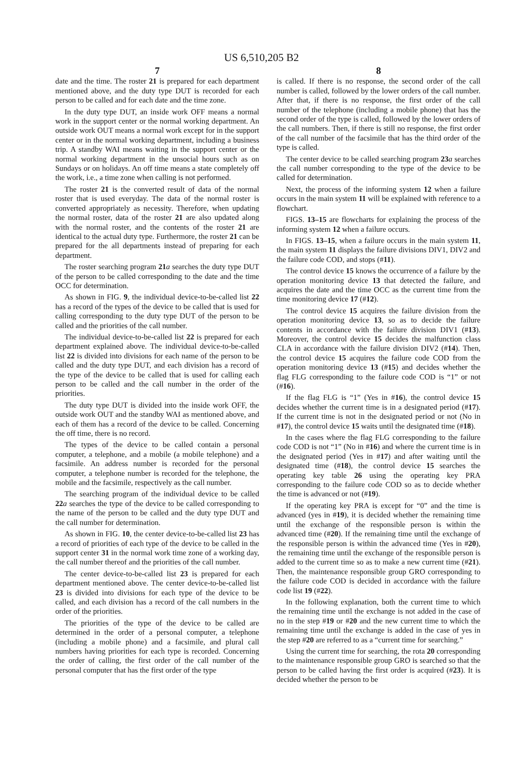US 6,510,205 B2
7
date and the time. The roster 21 is prepared for each department mentioned above, and the duty type DUT is recorded for each person to be called and for each date and the time zone.
In the duty type DUT, an inside work OFF means a normal work in the support center or the normal working department. An outside work OUT means a normal work except for in the support center or in the normal working department, including a business trip. A standby WAI means waiting in the support center or the normal working department in the unsocial hours such as on Sundays or on holidays. An off time means a state completely off the work, i.e., a time zone when calling is not performed.
The roster 21 is the converted result of data of the normal roster that is used everyday. The data of the normal roster is converted appropriately as necessity. Therefore, when updating the normal roster, data of the roster 21 are also updated along with the normal roster, and the contents of the roster 21 are identical to the actual duty type. Furthermore, the roster 21 can be prepared for the all departments instead of preparing for each department.
The roster searching program 21 a searches the duty type DUT of the person to be called corresponding to the date and the time OCC for determination.
As shown in FIG. 9, the individual device-to-be-called list 22 has a record of the types of the device to be called that is used for calling corresponding to the duty type DUT of the person to be called and the priorities of the call number.
The individual device-to-be-called list 22 is prepared for each department explained above. The individual device-to-be-called list 22 is divided into divisions for each name of the person to be called and the duty type DUT, and each division has a record of the type of the device to be called that is used for calling each person to be called and the call number in the order of the priorities.
The duty type DUT is divided into the inside work OFF, the outside work OUT and the standby WAI as mentioned above, and each of them has a record of the device to be called. Concerning the off time, there is no record.
The types of the device to be called contain a personal computer, a telephone, and a mobile (a mobile telephone) and a facsimile. An address number is recorded for the personal computer, a telephone number is recorded for the telephone, the mobile and the facsimile, respectively as the call number.
The searching program of the individual device to be called 22 a searches the type of the device to be called corresponding to the name of the person to be called and the duty type DUT and the call number for determination.
As shown in FIG. 10, the center device-to-be-called list 23 has a record of priorities of each type of the device to be called in the support center 31 in the normal work time zone of a working day, the call number thereof and the priorities of the call number.
The center device-to-be-called list 23 is prepared for each department mentioned above. The center device-to-be-called list 23 is divided into divisions for each type of the device to be called, and each division has a record of the call numbers in the order of the priorities.
The priorities of the type of the device to be called are determined in the order of a personal computer, a telephone (including a mobile phone) and a facsimile, and plural call numbers having priorities for each type is recorded. Concerning the order of calling, the first order of the call number of the personal computer that has the first order of the type
8
is called. If there is no response, the second order of the call number is called, followed by the lower orders of the call number. After that, if there is no response, the first order of the call number of the telephone (including a mobile phone) that has the second order of the type is called, followed by the lower orders of the call numbers. Then, if there is still no response, the first order of the call number of the facsimile that has the third order of the type is called.
The center device to be called searching program 23 a searches the call number corresponding to the type of the device to be called for determination.
Next, the process of the informing system 12 when a failure occurs in the main system 11 will be explained with reference to a flowchart.
FIGS. 13–15 are flowcharts for explaining the process of the informing system 12 when a failure occurs.
In FIGS. 13–15, when a failure occurs in the main system 11, the main system 11 displays the failure divisions DIV1, DIV2 and the failure code COD, and stops (#11).
The control device 15 knows the occurrence of a failure by the operation monitoring device 13 that detected the failure, and acquires the date and the time OCC as the current time from the time monitoring device 17 (#12).
The control device 15 acquires the failure division from the operation monitoring device 13, so as to decide the failure contents in accordance with the failure division DIV1 (#13). Moreover, the control device 15 decides the malfunction class CLA in accordance with the failure division DIV2 (#14). Then, the control device 15 acquires the failure code COD from the operation monitoring device 13 (#15) and decides whether the flag FLG corresponding to the failure code COD is “1” or not (#16).
If the flag FLG is “1” (Yes in #16), the control device 15 decides whether the current time is in a designated period (#17). If the current time is not in the designated period or not (No in #17), the control device 15 waits until the designated time (#18).
In the cases where the flag FLG corresponding to the failure code COD is not “1” (No in #16) and where the current time is in the designated period (Yes in #17) and after waiting until the designated time (#18), the control device 15 searches the operating key table 26 using the operating key PRA corresponding to the failure code COD so as to decide whether the time is advanced or not (#19).
If the operating key PRA is except for “0” and the time is advanced (yes in #19), it is decided whether the remaining time until the exchange of the responsible person is within the advanced time (#20). If the remaining time until the exchange of the responsible person is within the advanced time (Yes in #20), the remaining time until the exchange of the responsible person is added to the current time so as to make a new current time (#21). Then, the maintenance responsible group GRO corresponding to the failure code COD is decided in accordance with the failure code list 19 (#22).
In the following explanation, both the current time to which the remaining time until the exchange is not added in the case of no in the step #19 or #20 and the new current time to which the remaining time until the exchange is added in the case of yes in the step #20 are referred to as a “current time for searching.”
Using the current time for searching, the rota 20 corresponding to the maintenance responsible group GRO is searched so that the person to be called having the first order is acquired (#23). It is decided whether the person to be
5 10 15 20 25 30 35 40 45 50 55 60 65